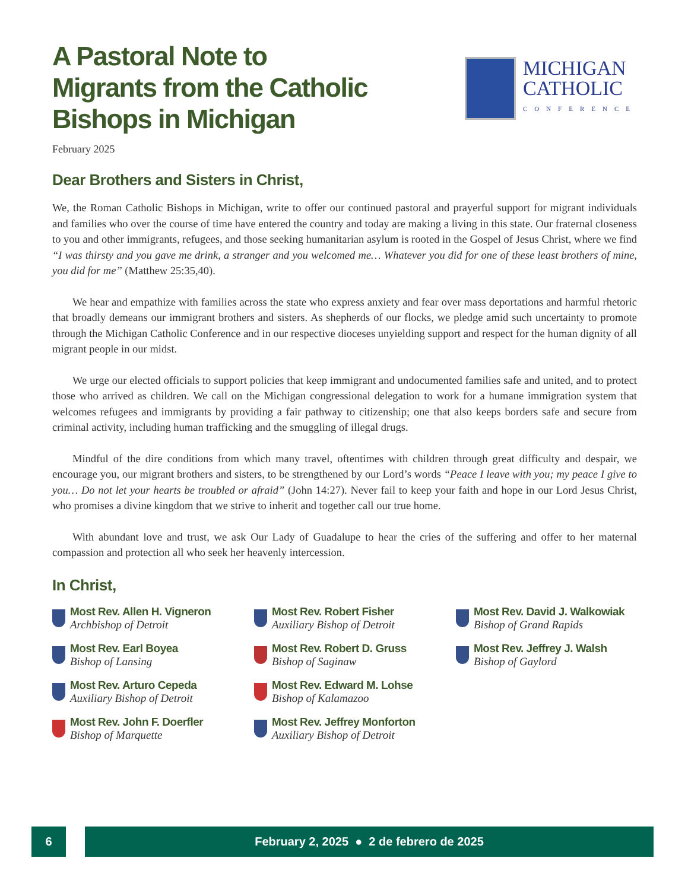A Pastoral Note to
Migrants from the Catholic
Bishops in Michigan
MICHIGAN
CATHOLIC
CONFERENCE
February 2025
Dear Brothers and Sisters in Christ,
We, the Roman Catholic Bishops in Michigan, write to offer our continued pastoral and prayerful support for migrant individuals and families who over the course of time have entered the country and today are making a living in this state. Our fraternal closeness to you and other immigrants, refugees, and those seeking humanitarian asylum is rooted in the Gospel of Jesus Christ, where we find “I was thirsty and you gave me drink, a stranger and you welcomed me… Whatever you did for one of these least brothers of mine, you did for me” (Matthew 25:35,40).
We hear and empathize with families across the state who express anxiety and fear over mass deportations and harmful rhetoric that broadly demeans our immigrant brothers and sisters. As shepherds of our flocks, we pledge amid such uncertainty to promote through the Michigan Catholic Conference and in our respective dioceses unyielding support and respect for the human dignity of all migrant people in our midst.
We urge our elected officials to support policies that keep immigrant and undocumented families safe and united, and to protect those who arrived as children. We call on the Michigan congressional delegation to work for a humane immigration system that welcomes refugees and immigrants by providing a fair pathway to citizenship; one that also keeps borders safe and secure from criminal activity, including human trafficking and the smuggling of illegal drugs.
Mindful of the dire conditions from which many travel, oftentimes with children through great difficulty and despair, we encourage you, our migrant brothers and sisters, to be strengthened by our Lord’s words “Peace I leave with you; my peace I give to you… Do not let your hearts be troubled or afraid” (John 14:27). Never fail to keep your faith and hope in our Lord Jesus Christ, who promises a divine kingdom that we strive to inherit and together call our true home.
With abundant love and trust, we ask Our Lady of Guadalupe to hear the cries of the suffering and offer to her maternal compassion and protection all who seek her heavenly intercession.
In Christ,
Most Rev. Allen H. Vigneron
Archbishop of Detroit
Most Rev. Robert Fisher
Auxiliary Bishop of Detroit
Most Rev. David J. Walkowiak
Bishop of Grand Rapids
Most Rev. Earl Boyea
Bishop of Lansing
Most Rev. Robert D. Gruss
Bishop of Saginaw
Most Rev. Jeffrey J. Walsh
Bishop of Gaylord
Most Rev. Arturo Cepeda
Auxiliary Bishop of Detroit
Most Rev. Edward M. Lohse
Bishop of Kalamazoo
Most Rev. John F. Doerfler
Bishop of Marquette
Most Rev. Jeffrey Monforton
Auxiliary Bishop of Detroit
6 February 2, 2025 ● 2 de febrero de 2025